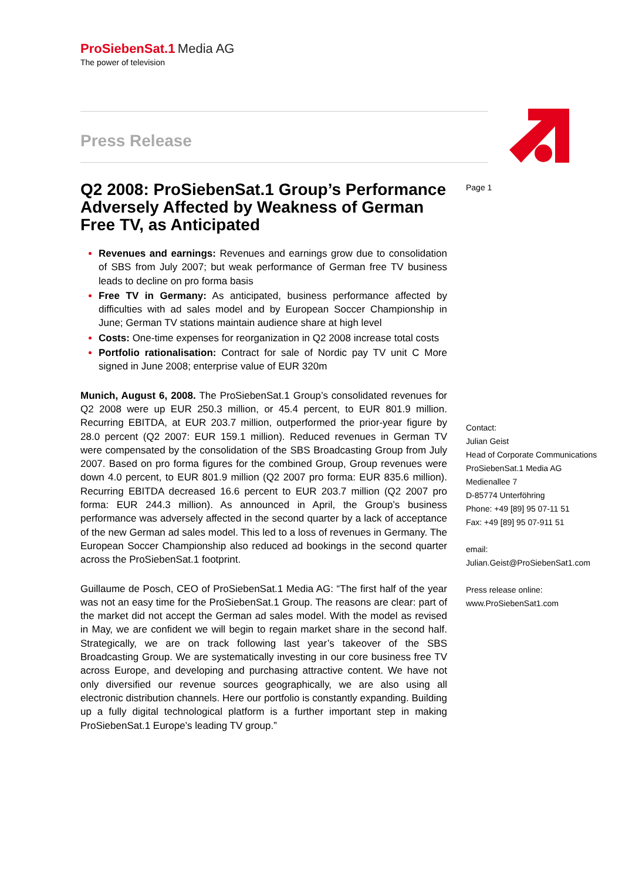ProSiebenSat.1 Media AG
The power of television
Press Release
Page 1
Q2 2008: ProSiebenSat.1 Group’s Performance Adversely Affected by Weakness of German Free TV, as Anticipated
Revenues and earnings: Revenues and earnings grow due to consolidation of SBS from July 2007; but weak performance of German free TV business leads to decline on pro forma basis
Free TV in Germany: As anticipated, business performance affected by difficulties with ad sales model and by European Soccer Championship in June; German TV stations maintain audience share at high level
Costs: One-time expenses for reorganization in Q2 2008 increase total costs
Portfolio rationalisation: Contract for sale of Nordic pay TV unit C More signed in June 2008; enterprise value of EUR 320m
Munich, August 6, 2008. The ProSiebenSat.1 Group’s consolidated revenues for Q2 2008 were up EUR 250.3 million, or 45.4 percent, to EUR 801.9 million. Recurring EBITDA, at EUR 203.7 million, outperformed the prior-year figure by 28.0 percent (Q2 2007: EUR 159.1 million). Reduced revenues in German TV were compensated by the consolidation of the SBS Broadcasting Group from July 2007. Based on pro forma figures for the combined Group, Group revenues were down 4.0 percent, to EUR 801.9 million (Q2 2007 pro forma: EUR 835.6 million). Recurring EBITDA decreased 16.6 percent to EUR 203.7 million (Q2 2007 pro forma: EUR 244.3 million). As announced in April, the Group’s business performance was adversely affected in the second quarter by a lack of acceptance of the new German ad sales model. This led to a loss of revenues in Germany. The European Soccer Championship also reduced ad bookings in the second quarter across the ProSiebenSat.1 footprint.
Guillaume de Posch, CEO of ProSiebenSat.1 Media AG: “The first half of the year was not an easy time for the ProSiebenSat.1 Group. The reasons are clear: part of the market did not accept the German ad sales model. With the model as revised in May, we are confident we will begin to regain market share in the second half. Strategically, we are on track following last year’s takeover of the SBS Broadcasting Group. We are systematically investing in our core business free TV across Europe, and developing and purchasing attractive content. We have not only diversified our revenue sources geographically, we are also using all electronic distribution channels. Here our portfolio is constantly expanding. Building up a fully digital technological platform is a further important step in making ProSiebenSat.1 Europe’s leading TV group.”
Contact:
Julian Geist
Head of Corporate Communications
ProSiebenSat.1 Media AG
Medienallee 7
D-85774 Unterföhring
Phone: +49 [89] 95 07-11 51
Fax: +49 [89] 95 07-911 51
email:
Julian.Geist@ProSiebenSat1.com
Press release online:
www.ProSiebenSat1.com